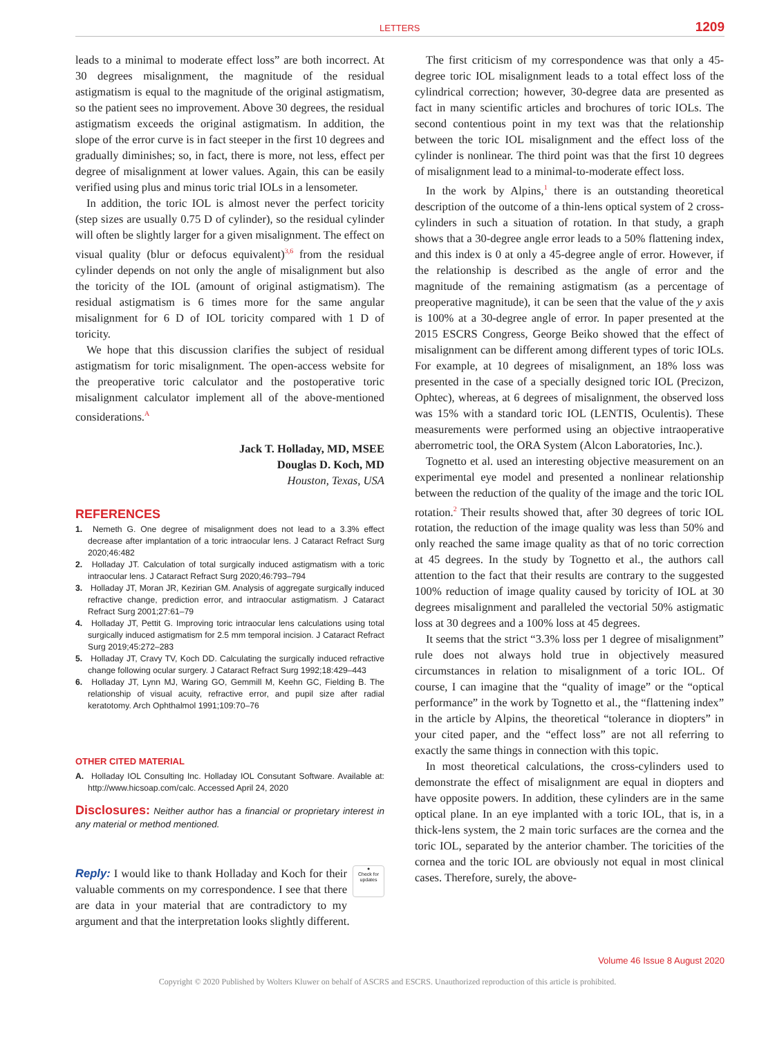LETTERS 1209
leads to a minimal to moderate effect loss” are both incorrect. At 30 degrees misalignment, the magnitude of the residual astigmatism is equal to the magnitude of the original astigmatism, so the patient sees no improvement. Above 30 degrees, the residual astigmatism exceeds the original astigmatism. In addition, the slope of the error curve is in fact steeper in the first 10 degrees and gradually diminishes; so, in fact, there is more, not less, effect per degree of misalignment at lower values. Again, this can be easily verified using plus and minus toric trial IOLs in a lensometer.
In addition, the toric IOL is almost never the perfect toricity (step sizes are usually 0.75 D of cylinder), so the residual cylinder will often be slightly larger for a given misalignment. The effect on visual quality (blur or defocus equivalent)<sup>3,6</sup> from the residual cylinder depends on not only the angle of misalignment but also the toricity of the IOL (amount of original astigmatism). The residual astigmatism is 6 times more for the same angular misalignment for 6 D of IOL toricity compared with 1 D of toricity.
We hope that this discussion clarifies the subject of residual astigmatism for toric misalignment. The open-access website for the preoperative toric calculator and the postoperative toric misalignment calculator implement all of the above-mentioned considerations.<sup>A</sup>
Jack T. Holladay, MD, MSEE
Douglas D. Koch, MD
Houston, Texas, USA
REFERENCES
1. Nemeth G. One degree of misalignment does not lead to a 3.3% effect decrease after implantation of a toric intraocular lens. J Cataract Refract Surg 2020;46:482
2. Holladay JT. Calculation of total surgically induced astigmatism with a toric intraocular lens. J Cataract Refract Surg 2020;46:793–794
3. Holladay JT, Moran JR, Kezirian GM. Analysis of aggregate surgically induced refractive change, prediction error, and intraocular astigmatism. J Cataract Refract Surg 2001;27:61–79
4. Holladay JT, Pettit G. Improving toric intraocular lens calculations using total surgically induced astigmatism for 2.5 mm temporal incision. J Cataract Refract Surg 2019;45:272–283
5. Holladay JT, Cravy TV, Koch DD. Calculating the surgically induced refractive change following ocular surgery. J Cataract Refract Surg 1992;18:429–443
6. Holladay JT, Lynn MJ, Waring GO, Gemmill M, Keehn GC, Fielding B. The relationship of visual acuity, refractive error, and pupil size after radial keratotomy. Arch Ophthalmol 1991;109:70–76
OTHER CITED MATERIAL
A. Holladay IOL Consulting Inc. Holladay IOL Consutant Software. Available at: http://www.hicsoap.com/calc. Accessed April 24, 2020
Disclosures: Neither author has a financial or proprietary interest in any material or method mentioned.
●
Check for updates
Reply: I would like to thank Holladay and Koch for their valuable comments on my correspondence. I see that there are data in your material that are contradictory to my argument and that the interpretation looks slightly different.
The first criticism of my correspondence was that only a 45-degree toric IOL misalignment leads to a total effect loss of the cylindrical correction; however, 30-degree data are presented as fact in many scientific articles and brochures of toric IOLs. The second contentious point in my text was that the relationship between the toric IOL misalignment and the effect loss of the cylinder is nonlinear. The third point was that the first 10 degrees of misalignment lead to a minimal-to-moderate effect loss.
In the work by Alpins,<sup>1</sup> there is an outstanding theoretical description of the outcome of a thin-lens optical system of 2 cross-cylinders in such a situation of rotation. In that study, a graph shows that a 30-degree angle error leads to a 50% flattening index, and this index is 0 at only a 45-degree angle of error. However, if the relationship is described as the angle of error and the magnitude of the remaining astigmatism (as a percentage of preoperative magnitude), it can be seen that the value of the y axis is 100% at a 30-degree angle of error. In paper presented at the 2015 ESCRS Congress, George Beiko showed that the effect of misalignment can be different among different types of toric IOLs. For example, at 10 degrees of misalignment, an 18% loss was presented in the case of a specially designed toric IOL (Precizon, Ophtec), whereas, at 6 degrees of misalignment, the observed loss was 15% with a standard toric IOL (LENTIS, Oculentis). These measurements were performed using an objective intraoperative aberrometric tool, the ORA System (Alcon Laboratories, Inc.).
Tognetto et al. used an interesting objective measurement on an experimental eye model and presented a nonlinear relationship between the reduction of the quality of the image and the toric IOL rotation.<sup>2</sup> Their results showed that, after 30 degrees of toric IOL rotation, the reduction of the image quality was less than 50% and only reached the same image quality as that of no toric correction at 45 degrees. In the study by Tognetto et al., the authors call attention to the fact that their results are contrary to the suggested 100% reduction of image quality caused by toricity of IOL at 30 degrees misalignment and paralleled the vectorial 50% astigmatic loss at 30 degrees and a 100% loss at 45 degrees.
It seems that the strict “3.3% loss per 1 degree of misalignment” rule does not always hold true in objectively measured circumstances in relation to misalignment of a toric IOL. Of course, I can imagine that the “quality of image” or the “optical performance” in the work by Tognetto et al., the “flattening index” in the article by Alpins, the theoretical “tolerance in diopters” in your cited paper, and the “effect loss” are not all referring to exactly the same things in connection with this topic.
In most theoretical calculations, the cross-cylinders used to demonstrate the effect of misalignment are equal in diopters and have opposite powers. In addition, these cylinders are in the same optical plane. In an eye implanted with a toric IOL, that is, in a thick-lens system, the 2 main toric surfaces are the cornea and the toric IOL, separated by the anterior chamber. The toricities of the cornea and the toric IOL are obviously not equal in most clinical cases. Therefore, surely, the above-
Volume 46 Issue 8 August 2020
Copyright © 2020 Published by Wolters Kluwer on behalf of ASCRS and ESCRS. Unauthorized reproduction of this article is prohibited.